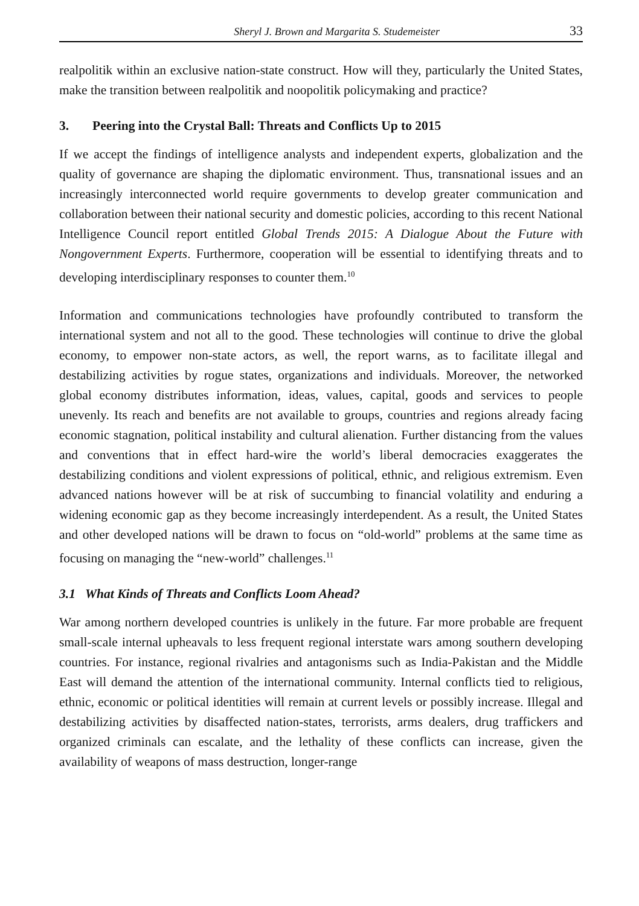Sheryl J. Brown and Margarita S. Studemeister 33
realpolitik within an exclusive nation-state construct. How will they, particularly the United States, make the transition between realpolitik and noopolitik policymaking and practice?
3. Peering into the Crystal Ball: Threats and Conflicts Up to 2015
If we accept the findings of intelligence analysts and independent experts, globalization and the quality of governance are shaping the diplomatic environment. Thus, transnational issues and an increasingly interconnected world require governments to develop greater communication and collaboration between their national security and domestic policies, according to this recent National Intelligence Council report entitled Global Trends 2015: A Dialogue About the Future with Nongovernment Experts. Furthermore, cooperation will be essential to identifying threats and to developing interdisciplinary responses to counter them.<sup>10</sup>
Information and communications technologies have profoundly contributed to transform the international system and not all to the good. These technologies will continue to drive the global economy, to empower non-state actors, as well, the report warns, as to facilitate illegal and destabilizing activities by rogue states, organizations and individuals. Moreover, the networked global economy distributes information, ideas, values, capital, goods and services to people unevenly. Its reach and benefits are not available to groups, countries and regions already facing economic stagnation, political instability and cultural alienation. Further distancing from the values and conventions that in effect hard-wire the world’s liberal democracies exaggerates the destabilizing conditions and violent expressions of political, ethnic, and religious extremism. Even advanced nations however will be at risk of succumbing to financial volatility and enduring a widening economic gap as they become increasingly interdependent. As a result, the United States and other developed nations will be drawn to focus on “old-world” problems at the same time as focusing on managing the “new-world” challenges.<sup>11</sup>
3.1 What Kinds of Threats and Conflicts Loom Ahead?
War among northern developed countries is unlikely in the future. Far more probable are frequent small-scale internal upheavals to less frequent regional interstate wars among southern developing countries. For instance, regional rivalries and antagonisms such as India-Pakistan and the Middle East will demand the attention of the international community. Internal conflicts tied to religious, ethnic, economic or political identities will remain at current levels or possibly increase. Illegal and destabilizing activities by disaffected nation-states, terrorists, arms dealers, drug traffickers and organized criminals can escalate, and the lethality of these conflicts can increase, given the availability of weapons of mass destruction, longer-range